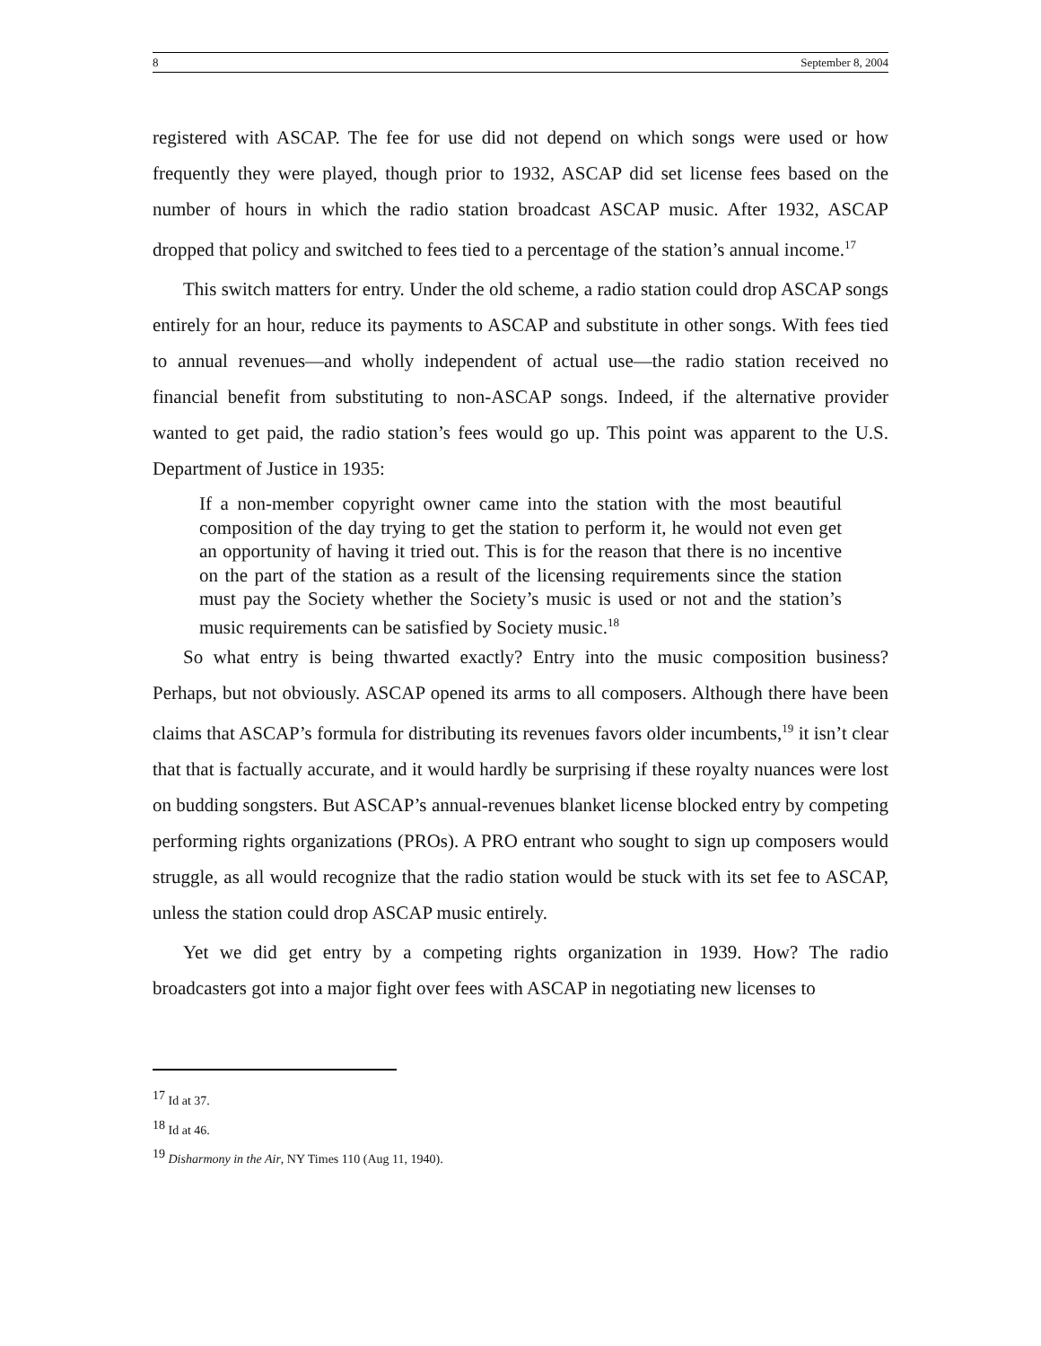8 September 8, 2004
registered with ASCAP. The fee for use did not depend on which songs were used or how frequently they were played, though prior to 1932, ASCAP did set license fees based on the number of hours in which the radio station broadcast ASCAP music. After 1932, ASCAP dropped that policy and switched to fees tied to a percentage of the station’s annual income.<sup>17</sup>
This switch matters for entry. Under the old scheme, a radio station could drop ASCAP songs entirely for an hour, reduce its payments to ASCAP and substitute in other songs. With fees tied to annual revenues—and wholly independent of actual use—the radio station received no financial benefit from substituting to non-ASCAP songs. Indeed, if the alternative provider wanted to get paid, the radio station’s fees would go up. This point was apparent to the U.S. Department of Justice in 1935:
If a non-member copyright owner came into the station with the most beautiful composition of the day trying to get the station to perform it, he would not even get an opportunity of having it tried out. This is for the reason that there is no incentive on the part of the station as a result of the licensing requirements since the station must pay the Society whether the Society’s music is used or not and the station’s music requirements can be satisfied by Society music.<sup>18</sup>
So what entry is being thwarted exactly? Entry into the music composition business? Perhaps, but not obviously. ASCAP opened its arms to all composers. Although there have been claims that ASCAP’s formula for distributing its revenues favors older incumbents,<sup>19</sup> it isn’t clear that that is factually accurate, and it would hardly be surprising if these royalty nuances were lost on budding songsters. But ASCAP’s annual-revenues blanket license blocked entry by competing performing rights organizations (PROs). A PRO entrant who sought to sign up composers would struggle, as all would recognize that the radio station would be stuck with its set fee to ASCAP, unless the station could drop ASCAP music entirely.
Yet we did get entry by a competing rights organization in 1939. How? The radio broadcasters got into a major fight over fees with ASCAP in negotiating new licenses to
<sup>17</sup> Id at 37.
<sup>18</sup> Id at 46.
<sup>19</sup> Disharmony in the Air, NY Times 110 (Aug 11, 1940).